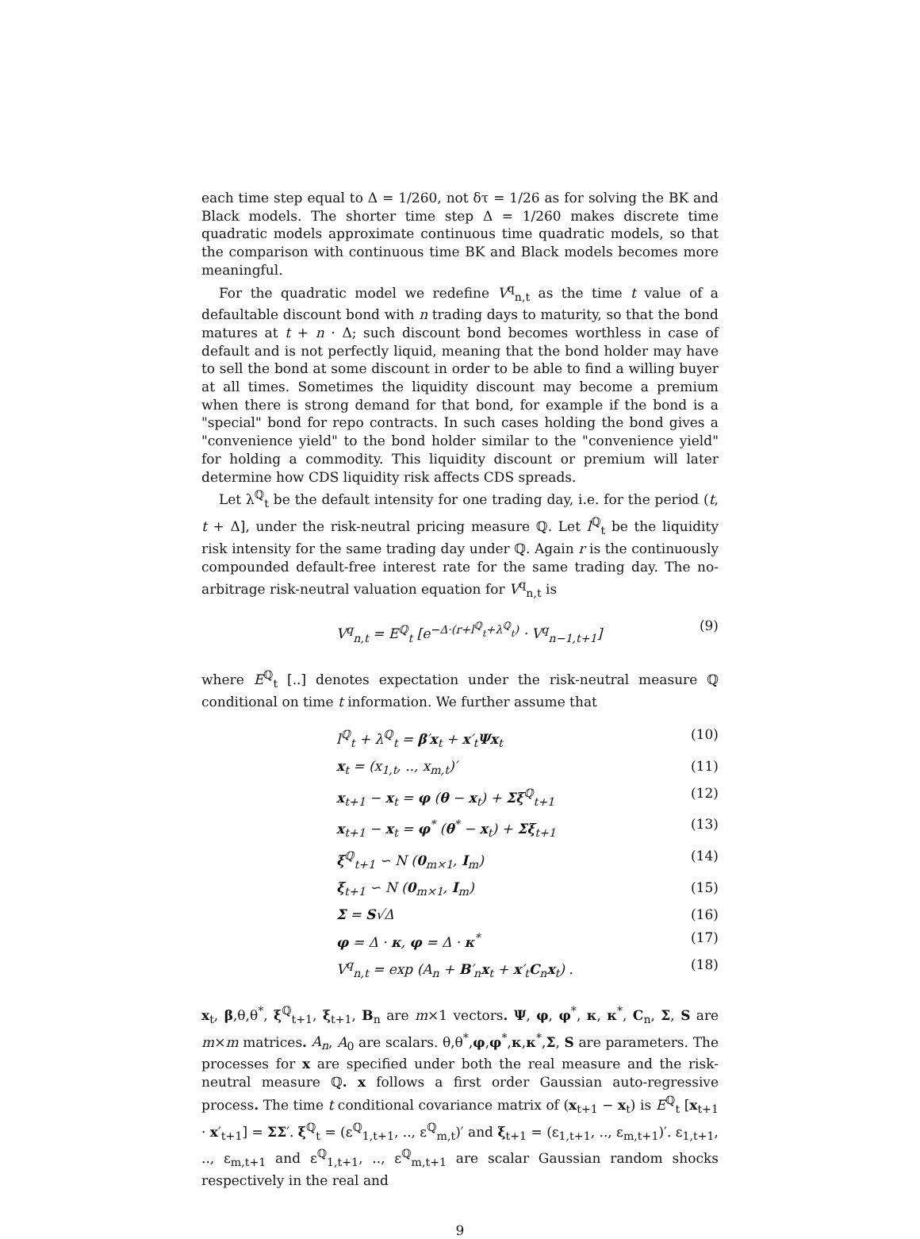each time step equal to Δ = 1/260, not δτ = 1/26 as for solving the BK and Black models. The shorter time step Δ = 1/260 makes discrete time quadratic models approximate continuous time quadratic models, so that the comparison with continuous time BK and Black models becomes more meaningful.
For the quadratic model we redefine V<sup>q</sup><sub>n,t</sub> as the time t value of a defaultable discount bond with n trading days to maturity, so that the bond matures at t + n · Δ; such discount bond becomes worthless in case of default and is not perfectly liquid, meaning that the bond holder may have to sell the bond at some discount in order to be able to find a willing buyer at all times. Sometimes the liquidity discount may become a premium when there is strong demand for that bond, for example if the bond is a "special" bond for repo contracts. In such cases holding the bond gives a "convenience yield" to the bond holder similar to the "convenience yield" for holding a commodity. This liquidity discount or premium will later determine how CDS liquidity risk affects CDS spreads.
Let λ<sup>ℚ</sup><sub>t</sub> be the default intensity for one trading day, i.e. for the period (t, t + Δ], under the risk-neutral pricing measure ℚ. Let l<sup>ℚ</sup><sub>t</sub> be the liquidity risk intensity for the same trading day under ℚ. Again r is the continuously compounded default-free interest rate for the same trading day. The no-arbitrage risk-neutral valuation equation for V<sup>q</sup><sub>n,t</sub> is
V<sup>q</sup><sub>n,t</sub> = E<sup>ℚ</sup><sub>t</sub> [e<sup>−Δ·(r+l<sup>ℚ</sup><sub>t</sub>+λ<sup>ℚ</sup><sub>t</sub>)</sup> · V<sup>q</sup><sub>n−1,t+1</sub>] (9)
where E<sup>ℚ</sup><sub>t</sub> [..] denotes expectation under the risk-neutral measure ℚ conditional on time t information. We further assume that
l<sup>ℚ</sup><sub>t</sub> + λ<sup>ℚ</sup><sub>t</sub> = β′x<sub>t</sub> + x′<sub>t</sub>Ψx<sub>t</sub> (10)
x<sub>t</sub> = (x<sub>1,t</sub>, .., x<sub>m,t</sub>)′ (11)
x<sub>t+1</sub> − x<sub>t</sub> = φ (θ − x<sub>t</sub>) + Σξ<sup>ℚ</sup><sub>t+1</sub> (12)
x<sub>t+1</sub> − x<sub>t</sub> = φ<sup>*</sup> (θ<sup>*</sup> − x<sub>t</sub>) + Σξ<sub>t+1</sub> (13)
ξ<sup>ℚ</sup><sub>t+1</sub> ∽ N (0<sub>m×1</sub>, I<sub>m</sub>) (14)
ξ<sub>t+1</sub> ∽ N (0<sub>m×1</sub>, I<sub>m</sub>) (15)
Σ = S√Δ (16)
φ = Δ · κ, φ = Δ · κ<sup>*</sup> (17)
V<sup>q</sup><sub>n,t</sub> = exp (A<sub>n</sub> + B′<sub>n</sub>x<sub>t</sub> + x′<sub>t</sub>C<sub>n</sub>x<sub>t</sub>) . (18)
x<sub>t</sub>, β,θ,θ<sup>*</sup>, ξ<sup>ℚ</sup><sub>t+1</sub>, ξ<sub>t+1</sub>, B<sub>n</sub> are m×1 vectors. Ψ, φ, φ<sup>*</sup>, κ, κ<sup>*</sup>, C<sub>n</sub>, Σ, S are m×m matrices. A<sub>n</sub>, A<sub>0</sub> are scalars. θ,θ<sup>*</sup>,φ,φ<sup>*</sup>,κ,κ<sup>*</sup>,Σ, S are parameters. The processes for x are specified under both the real measure and the risk-neutral measure ℚ. x follows a first order Gaussian auto-regressive process. The time t conditional covariance matrix of (x<sub>t+1</sub> − x<sub>t</sub>) is E<sup>ℚ</sup><sub>t</sub> [x<sub>t+1</sub> · x′<sub>t+1</sub>] = ΣΣ′. ξ<sup>ℚ</sup><sub>t</sub> = (ε<sup>ℚ</sup><sub>1,t+1</sub>, .., ε<sup>ℚ</sup><sub>m,t</sub>)′ and ξ<sub>t+1</sub> = (ε<sub>1,t+1</sub>, .., ε<sub>m,t+1</sub>)′. ε<sub>1,t+1</sub>, .., ε<sub>m,t+1</sub> and ε<sup>ℚ</sup><sub>1,t+1</sub>, .., ε<sup>ℚ</sup><sub>m,t+1</sub> are scalar Gaussian random shocks respectively in the real and
9